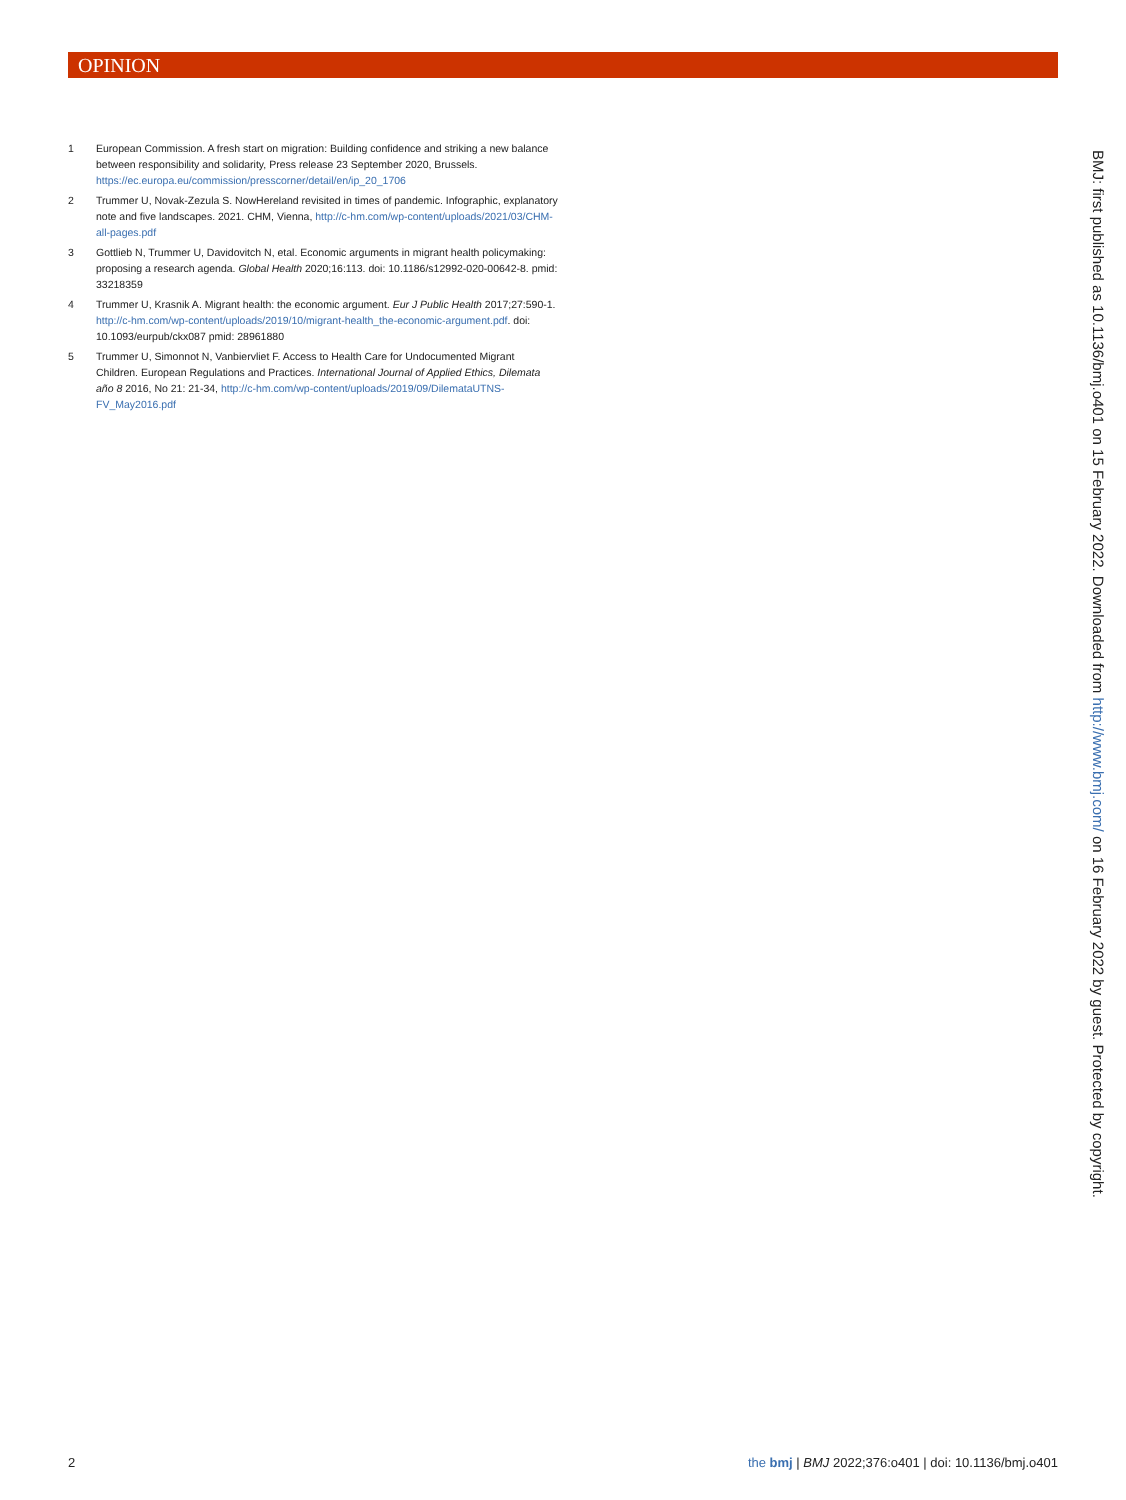OPINION
1 European Commission. A fresh start on migration: Building confidence and striking a new balance between responsibility and solidarity, Press release 23 September 2020, Brussels. https://ec.europa.eu/commission/presscorner/detail/en/ip_20_1706
2 Trummer U, Novak-Zezula S. NowHereland revisited in times of pandemic. Infographic, explanatory note and five landscapes. 2021. CHM, Vienna, http://c-hm.com/wp-content/uploads/2021/03/CHM-all-pages.pdf
3 Gottlieb N, Trummer U, Davidovitch N, etal. Economic arguments in migrant health policymaking: proposing a research agenda. Global Health 2020;16:113. doi: 10.1186/s12992-020-00642-8. pmid: 33218359
4 Trummer U, Krasnik A. Migrant health: the economic argument. Eur J Public Health 2017;27:590-1. http://c-hm.com/wp-content/uploads/2019/10/migrant-health_the-economic-argument.pdf. doi: 10.1093/eurpub/ckx087 pmid: 28961880
5 Trummer U, Simonnot N, Vanbiervliet F. Access to Health Care for Undocumented Migrant Children. European Regulations and Practices. International Journal of Applied Ethics, Dilemata año 8 2016, No 21: 21-34, http://c-hm.com/wp-content/uploads/2019/09/DilemataUTNS-FV_May2016.pdf
BMJ: first published as 10.1136/bmj.o401 on 15 February 2022. Downloaded from http://www.bmj.com/ on 16 February 2022 by guest. Protected by copyright.
2 the bmj | BMJ 2022;376:o401 | doi: 10.1136/bmj.o401